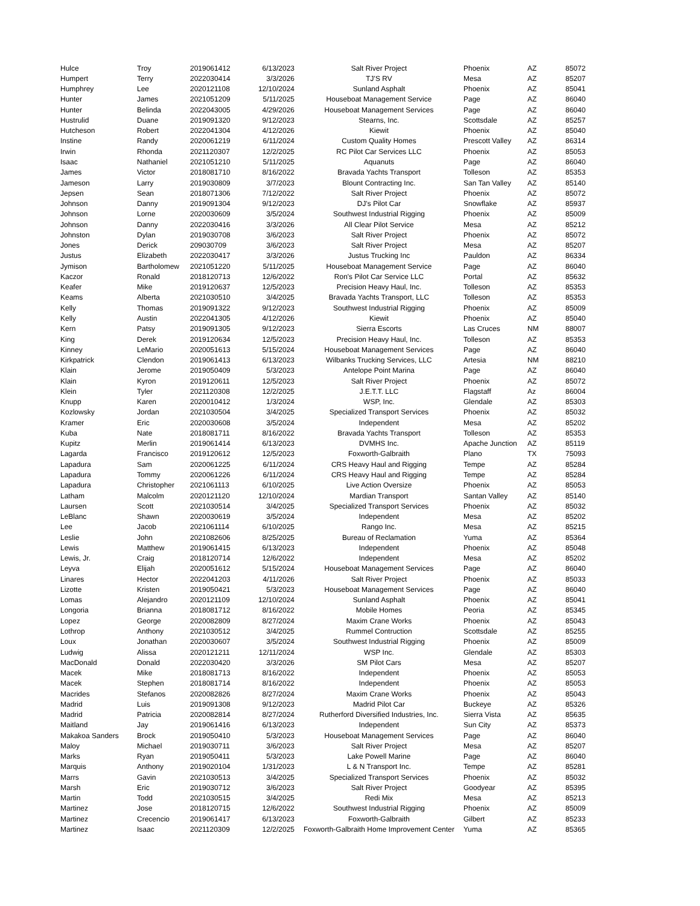| Hulce | Troy | 2019061412 | 6/13/2023 | Salt River Project | Phoenix | AZ | 85072 |
| Humpert | Terry | 2022030414 | 3/3/2026 | TJ'S RV | Mesa | AZ | 85207 |
| Humphrey | Lee | 2020121108 | 12/10/2024 | Sunland Asphalt | Phoenix | AZ | 85041 |
| Hunter | James | 2021051209 | 5/11/2025 | Houseboat Management Service | Page | AZ | 86040 |
| Hunter | Belinda | 2022043005 | 4/29/2026 | Houseboat Management Services | Page | AZ | 86040 |
| Hustrulid | Duane | 2019091320 | 9/12/2023 | Stearns, Inc. | Scottsdale | AZ | 85257 |
| Hutcheson | Robert | 2022041304 | 4/12/2026 | Kiewit | Phoenix | AZ | 85040 |
| Instine | Randy | 2020061219 | 6/11/2024 | Custom Quality Homes | Prescott Valley | AZ | 86314 |
| Irwin | Rhonda | 2021120307 | 12/2/2025 | RC Pilot Car Services LLC | Phoenix | AZ | 85053 |
| Isaac | Nathaniel | 2021051210 | 5/11/2025 | Aquanuts | Page | AZ | 86040 |
| James | Victor | 2018081710 | 8/16/2022 | Bravada Yachts Transport | Tolleson | AZ | 85353 |
| Jameson | Larry | 2019030809 | 3/7/2023 | Blount Contracting Inc. | San Tan Valley | AZ | 85140 |
| Jepsen | Sean | 2018071306 | 7/12/2022 | Salt River Project | Phoenix | AZ | 85072 |
| Johnson | Danny | 2019091304 | 9/12/2023 | DJ's Pilot Car | Snowflake | AZ | 85937 |
| Johnson | Lorne | 2020030609 | 3/5/2024 | Southwest Industrial Rigging | Phoenix | AZ | 85009 |
| Johnson | Danny | 2022030416 | 3/3/2026 | All Clear Pilot Service | Mesa | AZ | 85212 |
| Johnston | Dylan | 2019030708 | 3/6/2023 | Salt River Project | Phoenix | AZ | 85072 |
| Jones | Derick | 209030709 | 3/6/2023 | Salt River Project | Mesa | AZ | 85207 |
| Justus | Elizabeth | 2022030417 | 3/3/2026 | Justus Trucking Inc | Pauldon | AZ | 86334 |
| Jymison | Bartholomew | 2021051220 | 5/11/2025 | Houseboat Management Service | Page | AZ | 86040 |
| Kaczor | Ronald | 2018120713 | 12/6/2022 | Ron's Pilot Car Service LLC | Portal | AZ | 85632 |
| Keafer | Mike | 2019120637 | 12/5/2023 | Precision Heavy Haul, Inc. | Tolleson | AZ | 85353 |
| Keams | Alberta | 2021030510 | 3/4/2025 | Bravada Yachts Transport, LLC | Tolleson | AZ | 85353 |
| Kelly | Thomas | 2019091322 | 9/12/2023 | Southwest Industrial Rigging | Phoenix | AZ | 85009 |
| Kelly | Austin | 2022041305 | 4/12/2026 | Kiewit | Phoenix | AZ | 85040 |
| Kern | Patsy | 2019091305 | 9/12/2023 | Sierra Escorts | Las Cruces | NM | 88007 |
| King | Derek | 2019120634 | 12/5/2023 | Precision Heavy Haul, Inc. | Tolleson | AZ | 85353 |
| Kinney | LeMario | 2020051613 | 5/15/2024 | Houseboat Management Services | Page | AZ | 86040 |
| Kirkpatrick | Clendon | 2019061413 | 6/13/2023 | Wilbanks Trucking Services, LLC | Artesia | NM | 88210 |
| Klain | Jerome | 2019050409 | 5/3/2023 | Antelope Point Marina | Page | AZ | 86040 |
| Klain | Kyron | 2019120611 | 12/5/2023 | Salt River Project | Phoenix | AZ | 85072 |
| Klein | Tyler | 2021120308 | 12/2/2025 | J.E.T.T. LLC | Flagstaff | Az | 86004 |
| Knupp | Karen | 2020010412 | 1/3/2024 | WSP, Inc. | Glendale | AZ | 85303 |
| Kozlowsky | Jordan | 2021030504 | 3/4/2025 | Specialized Transport Services | Phoenix | AZ | 85032 |
| Kramer | Eric | 2020030608 | 3/5/2024 | Independent | Mesa | AZ | 85202 |
| Kuba | Nate | 2018081711 | 8/16/2022 | Bravada Yachts Transport | Tolleson | AZ | 85353 |
| Kupitz | Merlin | 2019061414 | 6/13/2023 | DVMHS Inc. | Apache Junction | AZ | 85119 |
| Lagarda | Francisco | 2019120612 | 12/5/2023 | Foxworth-Galbraith | Plano | TX | 75093 |
| Lapadura | Sam | 2020061225 | 6/11/2024 | CRS Heavy Haul and Rigging | Tempe | AZ | 85284 |
| Lapadura | Tommy | 2020061226 | 6/11/2024 | CRS Heavy Haul and Rigging | Tempe | AZ | 85284 |
| Lapadura | Christopher | 2021061113 | 6/10/2025 | Live Action Oversize | Phoenix | AZ | 85053 |
| Latham | Malcolm | 2020121120 | 12/10/2024 | Mardian Transport | Santan Valley | AZ | 85140 |
| Laursen | Scott | 2021030514 | 3/4/2025 | Specialized Transport Services | Phoenix | AZ | 85032 |
| LeBlanc | Shawn | 2020030619 | 3/5/2024 | Independent | Mesa | AZ | 85202 |
| Lee | Jacob | 2021061114 | 6/10/2025 | Rango Inc. | Mesa | AZ | 85215 |
| Leslie | John | 2021082606 | 8/25/2025 | Bureau of Reclamation | Yuma | AZ | 85364 |
| Lewis | Matthew | 2019061415 | 6/13/2023 | Independent | Phoenix | AZ | 85048 |
| Lewis, Jr. | Craig | 2018120714 | 12/6/2022 | Independent | Mesa | AZ | 85202 |
| Leyva | Elijah | 2020051612 | 5/15/2024 | Houseboat Management Services | Page | AZ | 86040 |
| Linares | Hector | 2022041203 | 4/11/2026 | Salt River Project | Phoenix | AZ | 85033 |
| Lizotte | Kristen | 2019050421 | 5/3/2023 | Houseboat Management Services | Page | AZ | 86040 |
| Lomas | Alejandro | 2020121109 | 12/10/2024 | Sunland Asphalt | Phoenix | AZ | 85041 |
| Longoria | Brianna | 2018081712 | 8/16/2022 | Mobile Homes | Peoria | AZ | 85345 |
| Lopez | George | 2020082809 | 8/27/2024 | Maxim Crane Works | Phoenix | AZ | 85043 |
| Lothrop | Anthony | 2021030512 | 3/4/2025 | Rummel Contruction | Scottsdale | AZ | 85255 |
| Loux | Jonathan | 2020030607 | 3/5/2024 | Southwest Industrial Rigging | Phoenix | AZ | 85009 |
| Ludwig | Alissa | 2020121211 | 12/11/2024 | WSP Inc. | Glendale | AZ | 85303 |
| MacDonald | Donald | 2022030420 | 3/3/2026 | SM Pilot Cars | Mesa | AZ | 85207 |
| Macek | Mike | 2018081713 | 8/16/2022 | Independent | Phoenix | AZ | 85053 |
| Macek | Stephen | 2018081714 | 8/16/2022 | Independent | Phoenix | AZ | 85053 |
| Macrides | Stefanos | 2020082826 | 8/27/2024 | Maxim Crane Works | Phoenix | AZ | 85043 |
| Madrid | Luis | 2019091308 | 9/12/2023 | Madrid Pilot Car | Buckeye | AZ | 85326 |
| Madrid | Patricia | 2020082814 | 8/27/2024 | Rutherford Diversified Industries, Inc. | Sierra Vista | AZ | 85635 |
| Maitland | Jay | 2019061416 | 6/13/2023 | Independent | Sun City | AZ | 85373 |
| Makakoa Sanders | Brock | 2019050410 | 5/3/2023 | Houseboat Management Services | Page | AZ | 86040 |
| Maloy | Michael | 2019030711 | 3/6/2023 | Salt River Project | Mesa | AZ | 85207 |
| Marks | Ryan | 2019050411 | 5/3/2023 | Lake Powell Marine | Page | AZ | 86040 |
| Marquis | Anthony | 2019020104 | 1/31/2023 | L & N Transport Inc. | Tempe | AZ | 85281 |
| Marrs | Gavin | 2021030513 | 3/4/2025 | Specialized Transport Services | Phoenix | AZ | 85032 |
| Marsh | Eric | 2019030712 | 3/6/2023 | Salt River Project | Goodyear | AZ | 85395 |
| Martin | Todd | 2021030515 | 3/4/2025 | Redi Mix | Mesa | AZ | 85213 |
| Martinez | Jose | 2018120715 | 12/6/2022 | Southwest Industrial Rigging | Phoenix | AZ | 85009 |
| Martinez | Crecencio | 2019061417 | 6/13/2023 | Foxworth-Galbraith | Gilbert | AZ | 85233 |
| Martinez | Isaac | 2021120309 | 12/2/2025 | Foxworth-Galbraith Home Improvement Center | Yuma | AZ | 85365 |